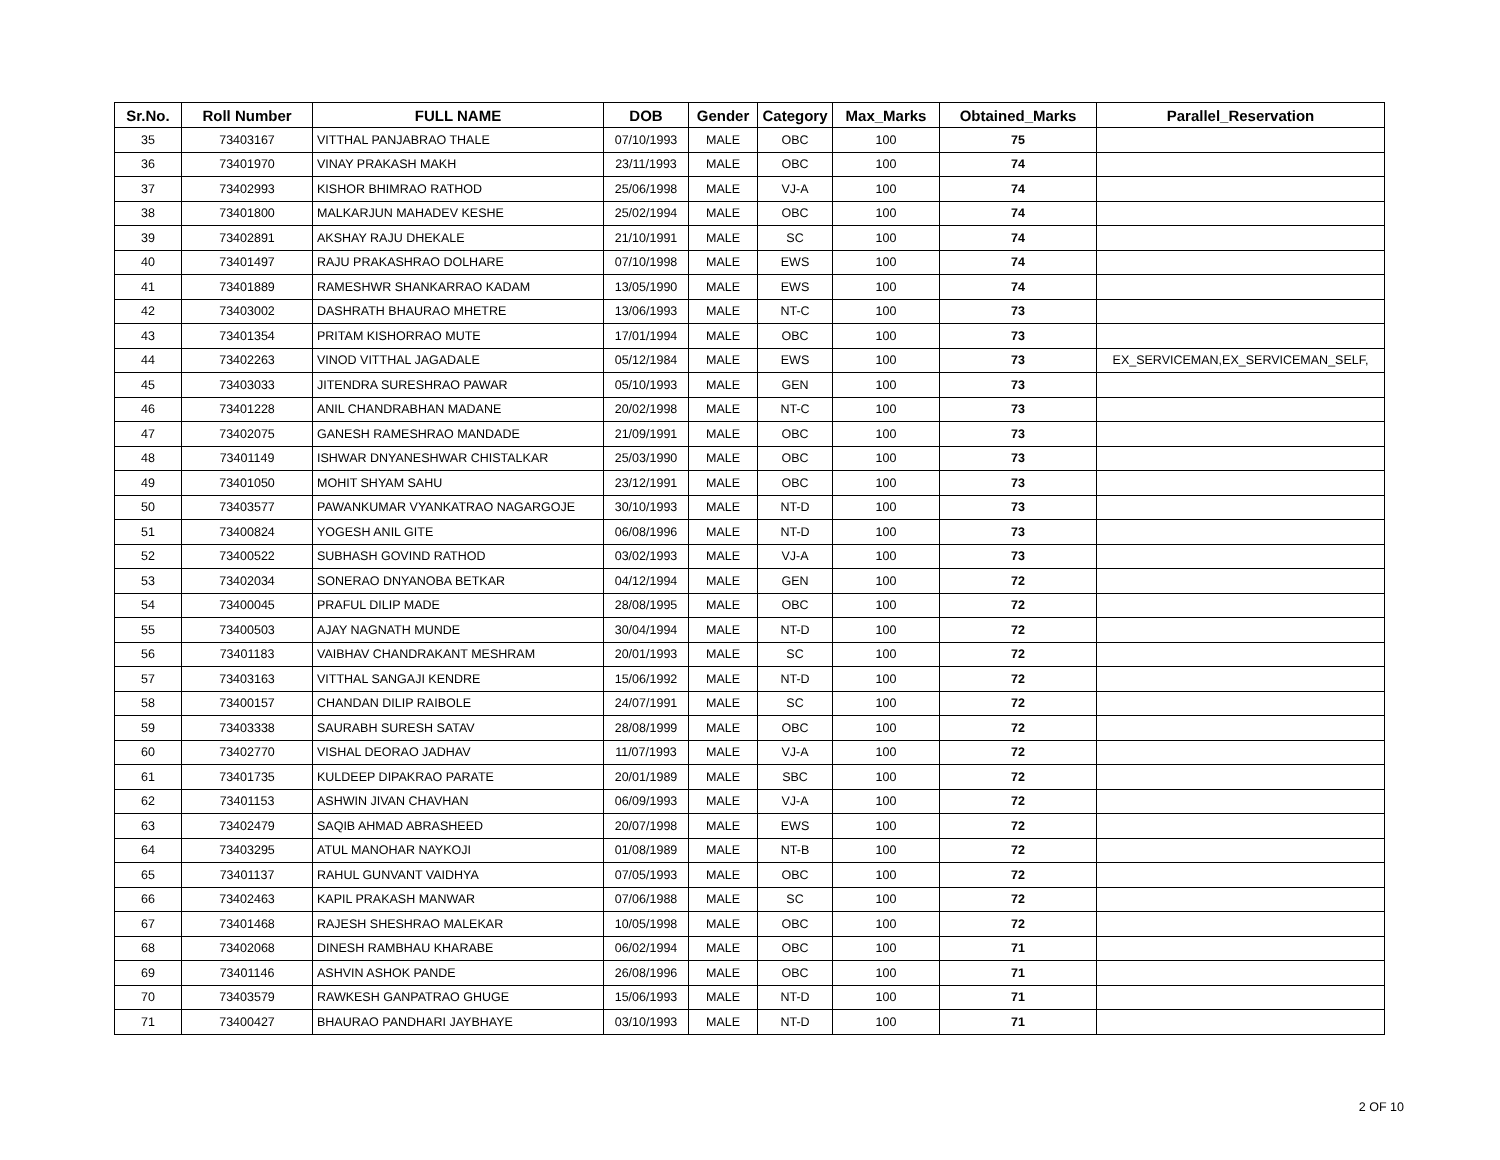| Sr.No. | Roll Number | FULL NAME | DOB | Gender | Category | Max_Marks | Obtained_Marks | Parallel_Reservation |
| --- | --- | --- | --- | --- | --- | --- | --- | --- |
| 35 | 73403167 | VITTHAL PANJABRAO THALE | 07/10/1993 | MALE | OBC | 100 | 75 | |
| 36 | 73401970 | VINAY PRAKASH MAKH | 23/11/1993 | MALE | OBC | 100 | 74 | |
| 37 | 73402993 | KISHOR BHIMRAO RATHOD | 25/06/1998 | MALE | VJ-A | 100 | 74 | |
| 38 | 73401800 | MALKARJUN MAHADEV KESHE | 25/02/1994 | MALE | OBC | 100 | 74 | |
| 39 | 73402891 | AKSHAY RAJU DHEKALE | 21/10/1991 | MALE | SC | 100 | 74 | |
| 40 | 73401497 | RAJU PRAKASHRAO DOLHARE | 07/10/1998 | MALE | EWS | 100 | 74 | |
| 41 | 73401889 | RAMESHWR SHANKARRAO KADAM | 13/05/1990 | MALE | EWS | 100 | 74 | |
| 42 | 73403002 | DASHRATH BHAURAO MHETRE | 13/06/1993 | MALE | NT-C | 100 | 73 | |
| 43 | 73401354 | PRITAM KISHORRAO MUTE | 17/01/1994 | MALE | OBC | 100 | 73 | |
| 44 | 73402263 | VINOD VITTHAL JAGADALE | 05/12/1984 | MALE | EWS | 100 | 73 | EX_SERVICEMAN,EX_SERVICEMAN_SELF, |
| 45 | 73403033 | JITENDRA SURESHRAO PAWAR | 05/10/1993 | MALE | GEN | 100 | 73 | |
| 46 | 73401228 | ANIL CHANDRABHAN MADANE | 20/02/1998 | MALE | NT-C | 100 | 73 | |
| 47 | 73402075 | GANESH RAMESHRAO MANDADE | 21/09/1991 | MALE | OBC | 100 | 73 | |
| 48 | 73401149 | ISHWAR DNYANESHWAR CHISTALKAR | 25/03/1990 | MALE | OBC | 100 | 73 | |
| 49 | 73401050 | MOHIT SHYAM SAHU | 23/12/1991 | MALE | OBC | 100 | 73 | |
| 50 | 73403577 | PAWANKUMAR VYANKATRAO NAGARGOJE | 30/10/1993 | MALE | NT-D | 100 | 73 | |
| 51 | 73400824 | YOGESH ANIL GITE | 06/08/1996 | MALE | NT-D | 100 | 73 | |
| 52 | 73400522 | SUBHASH GOVIND RATHOD | 03/02/1993 | MALE | VJ-A | 100 | 73 | |
| 53 | 73402034 | SONERAO DNYANOBA BETKAR | 04/12/1994 | MALE | GEN | 100 | 72 | |
| 54 | 73400045 | PRAFUL DILIP MADE | 28/08/1995 | MALE | OBC | 100 | 72 | |
| 55 | 73400503 | AJAY NAGNATH MUNDE | 30/04/1994 | MALE | NT-D | 100 | 72 | |
| 56 | 73401183 | VAIBHAV CHANDRAKANT MESHRAM | 20/01/1993 | MALE | SC | 100 | 72 | |
| 57 | 73403163 | VITTHAL SANGAJI KENDRE | 15/06/1992 | MALE | NT-D | 100 | 72 | |
| 58 | 73400157 | CHANDAN DILIP RAIBOLE | 24/07/1991 | MALE | SC | 100 | 72 | |
| 59 | 73403338 | SAURABH SURESH SATAV | 28/08/1999 | MALE | OBC | 100 | 72 | |
| 60 | 73402770 | VISHAL DEORAO JADHAV | 11/07/1993 | MALE | VJ-A | 100 | 72 | |
| 61 | 73401735 | KULDEEP DIPAKRAO PARATE | 20/01/1989 | MALE | SBC | 100 | 72 | |
| 62 | 73401153 | ASHWIN JIVAN CHAVHAN | 06/09/1993 | MALE | VJ-A | 100 | 72 | |
| 63 | 73402479 | SAQIB AHMAD ABRASHEED | 20/07/1998 | MALE | EWS | 100 | 72 | |
| 64 | 73403295 | ATUL MANOHAR NAYKOJI | 01/08/1989 | MALE | NT-B | 100 | 72 | |
| 65 | 73401137 | RAHUL GUNVANT VAIDHYA | 07/05/1993 | MALE | OBC | 100 | 72 | |
| 66 | 73402463 | KAPIL PRAKASH MANWAR | 07/06/1988 | MALE | SC | 100 | 72 | |
| 67 | 73401468 | RAJESH SHESHRAO MALEKAR | 10/05/1998 | MALE | OBC | 100 | 72 | |
| 68 | 73402068 | DINESH RAMBHAU KHARABE | 06/02/1994 | MALE | OBC | 100 | 71 | |
| 69 | 73401146 | ASHVIN ASHOK PANDE | 26/08/1996 | MALE | OBC | 100 | 71 | |
| 70 | 73403579 | RAWKESH GANPATRAO GHUGE | 15/06/1993 | MALE | NT-D | 100 | 71 | |
| 71 | 73400427 | BHAURAO PANDHARI JAYBHAYE | 03/10/1993 | MALE | NT-D | 100 | 71 | |
2 OF 10